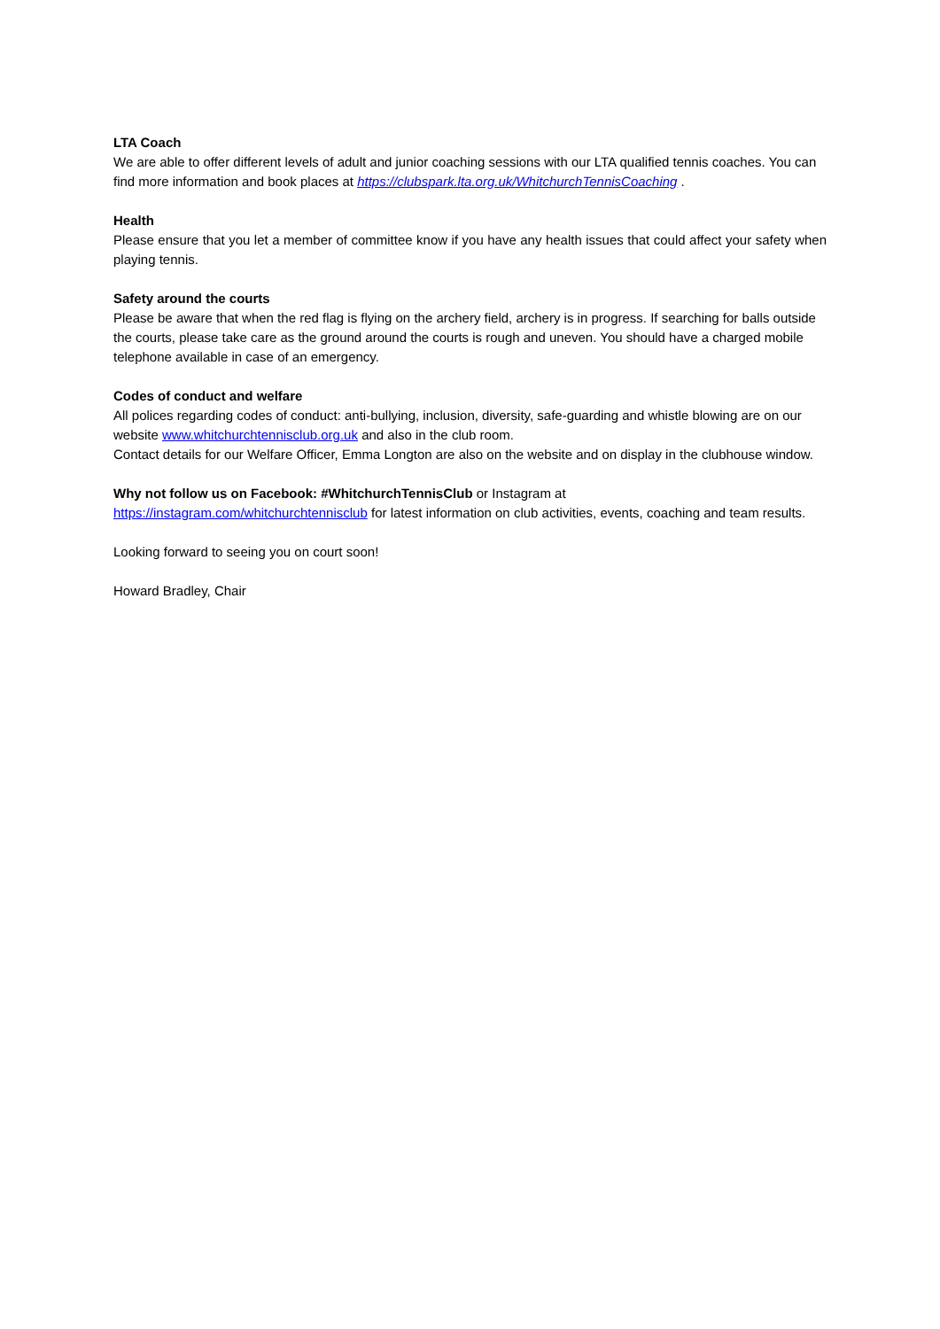LTA Coach
We are able to offer different levels of adult and junior coaching sessions with our LTA qualified tennis coaches. You can find more information and book places at https://clubspark.lta.org.uk/WhitchurchTennisCoaching .
Health
Please ensure that you let a member of committee know if you have any health issues that could affect your safety when playing tennis.
Safety around the courts
Please be aware that when the red flag is flying on the archery field, archery is in progress. If searching for balls outside the courts, please take care as the ground around the courts is rough and uneven. You should have a charged mobile telephone available in case of an emergency.
Codes of conduct and welfare
All polices regarding codes of conduct: anti-bullying, inclusion, diversity, safe-guarding and whistle blowing are on our website www.whitchurchtennisclub.org.uk and also in the club room.
Contact details for our Welfare Officer, Emma Longton are also on the website and on display in the clubhouse window.
Why not follow us on Facebook: #WhitchurchTennisClub or Instagram at
https://instagram.com/whitchurchtennisclub for latest information on club activities, events, coaching and team results.
Looking forward to seeing you on court soon!
Howard Bradley, Chair